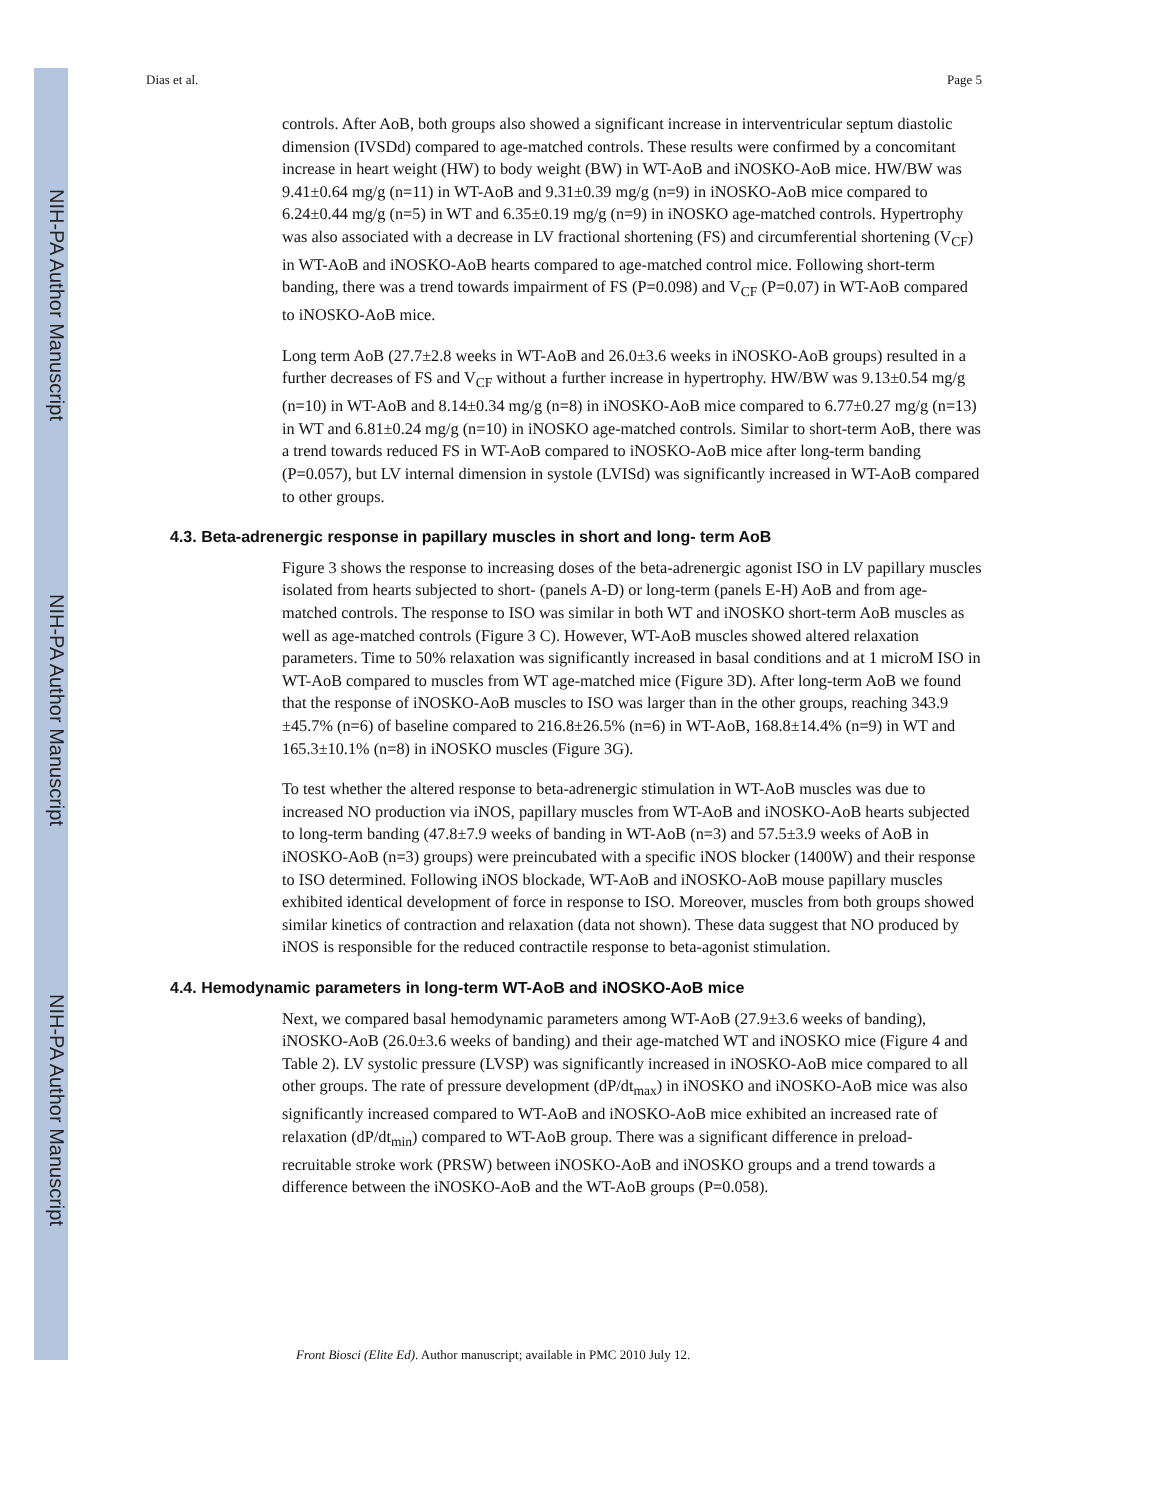NIH-PA Author Manuscript
NIH-PA Author Manuscript
NIH-PA Author Manuscript
Dias et al. Page 5
controls. After AoB, both groups also showed a significant increase in interventricular septum diastolic dimension (IVSDd) compared to age-matched controls. These results were confirmed by a concomitant increase in heart weight (HW) to body weight (BW) in WT-AoB and iNOSKO-AoB mice. HW/BW was 9.41±0.64 mg/g (n=11) in WT-AoB and 9.31±0.39 mg/g (n=9) in iNOSKO-AoB mice compared to 6.24±0.44 mg/g (n=5) in WT and 6.35±0.19 mg/g (n=9) in iNOSKO age-matched controls. Hypertrophy was also associated with a decrease in LV fractional shortening (FS) and circumferential shortening (V<sub>CF</sub>) in WT-AoB and iNOSKO-AoB hearts compared to age-matched control mice. Following short-term banding, there was a trend towards impairment of FS (P=0.098) and V<sub>CF</sub> (P=0.07) in WT-AoB compared to iNOSKO-AoB mice.
Long term AoB (27.7±2.8 weeks in WT-AoB and 26.0±3.6 weeks in iNOSKO-AoB groups) resulted in a further decreases of FS and V<sub>CF</sub> without a further increase in hypertrophy. HW/BW was 9.13±0.54 mg/g (n=10) in WT-AoB and 8.14±0.34 mg/g (n=8) in iNOSKO-AoB mice compared to 6.77±0.27 mg/g (n=13) in WT and 6.81±0.24 mg/g (n=10) in iNOSKO age-matched controls. Similar to short-term AoB, there was a trend towards reduced FS in WT-AoB compared to iNOSKO-AoB mice after long-term banding (P=0.057), but LV internal dimension in systole (LVISd) was significantly increased in WT-AoB compared to other groups.
4.3. Beta-adrenergic response in papillary muscles in short and long- term AoB
Figure 3 shows the response to increasing doses of the beta-adrenergic agonist ISO in LV papillary muscles isolated from hearts subjected to short- (panels A-D) or long-term (panels E-H) AoB and from age-matched controls. The response to ISO was similar in both WT and iNOSKO short-term AoB muscles as well as age-matched controls (Figure 3 C). However, WT-AoB muscles showed altered relaxation parameters. Time to 50% relaxation was significantly increased in basal conditions and at 1 microM ISO in WT-AoB compared to muscles from WT age-matched mice (Figure 3D). After long-term AoB we found that the response of iNOSKO-AoB muscles to ISO was larger than in the other groups, reaching 343.9 ±45.7% (n=6) of baseline compared to 216.8±26.5% (n=6) in WT-AoB, 168.8±14.4% (n=9) in WT and 165.3±10.1% (n=8) in iNOSKO muscles (Figure 3G).
To test whether the altered response to beta-adrenergic stimulation in WT-AoB muscles was due to increased NO production via iNOS, papillary muscles from WT-AoB and iNOSKO-AoB hearts subjected to long-term banding (47.8±7.9 weeks of banding in WT-AoB (n=3) and 57.5±3.9 weeks of AoB in iNOSKO-AoB (n=3) groups) were preincubated with a specific iNOS blocker (1400W) and their response to ISO determined. Following iNOS blockade, WT-AoB and iNOSKO-AoB mouse papillary muscles exhibited identical development of force in response to ISO. Moreover, muscles from both groups showed similar kinetics of contraction and relaxation (data not shown). These data suggest that NO produced by iNOS is responsible for the reduced contractile response to beta-agonist stimulation.
4.4. Hemodynamic parameters in long-term WT-AoB and iNOSKO-AoB mice
Next, we compared basal hemodynamic parameters among WT-AoB (27.9±3.6 weeks of banding), iNOSKO-AoB (26.0±3.6 weeks of banding) and their age-matched WT and iNOSKO mice (Figure 4 and Table 2). LV systolic pressure (LVSP) was significantly increased in iNOSKO-AoB mice compared to all other groups. The rate of pressure development (dP/dt<sub>max</sub>) in iNOSKO and iNOSKO-AoB mice was also significantly increased compared to WT-AoB and iNOSKO-AoB mice exhibited an increased rate of relaxation (dP/dt<sub>min</sub>) compared to WT-AoB group. There was a significant difference in preload-recruitable stroke work (PRSW) between iNOSKO-AoB and iNOSKO groups and a trend towards a difference between the iNOSKO-AoB and the WT-AoB groups (P=0.058).
Front Biosci (Elite Ed). Author manuscript; available in PMC 2010 July 12.